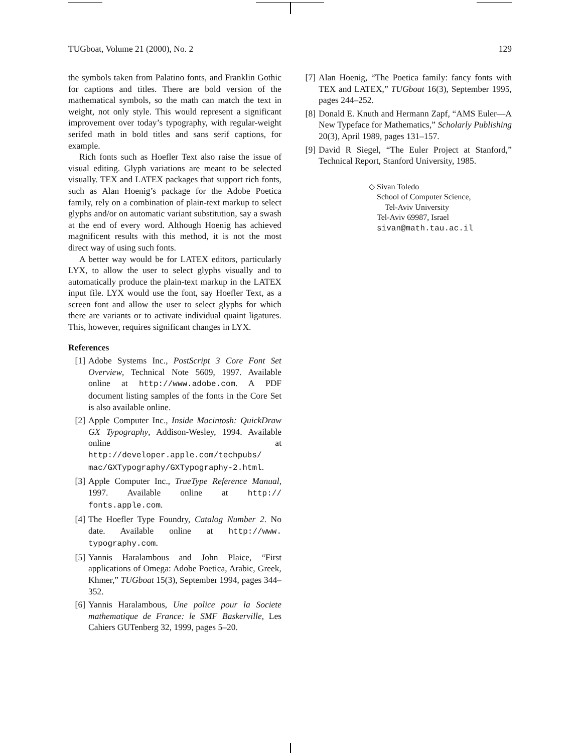TUGboat, Volume 21 (2000), No. 2 129
the symbols taken from Palatino fonts, and Franklin Gothic for captions and titles. There are bold version of the mathematical symbols, so the math can match the text in weight, not only style. This would represent a significant improvement over today’s typography, with regular-weight serifed math in bold titles and sans serif captions, for example.
Rich fonts such as Hoefler Text also raise the issue of visual editing. Glyph variations are meant to be selected visually. TEX and LATEX packages that support rich fonts, such as Alan Hoenig’s package for the Adobe Poetica family, rely on a combination of plain-text markup to select glyphs and/or on automatic variant substitution, say a swash at the end of every word. Although Hoenig has achieved magnificent results with this method, it is not the most direct way of using such fonts.
A better way would be for LATEX editors, particularly LYX, to allow the user to select glyphs visually and to automatically produce the plain-text markup in the LATEX input file. LYX would use the font, say Hoefler Text, as a screen font and allow the user to select glyphs for which there are variants or to activate individual quaint ligatures. This, however, requires significant changes in LYX.
References
[1] Adobe Systems Inc., PostScript 3 Core Font Set Overview, Technical Note 5609, 1997. Available online at http://www.adobe.com. A PDF document listing samples of the fonts in the Core Set is also available online.
[2] Apple Computer Inc., Inside Macintosh: QuickDraw GX Typography, Addison-Wesley, 1994. Available online at http://developer.apple.com/techpubs/ mac/GXTypography/GXTypography-2.html.
[3] Apple Computer Inc., TrueType Reference Manual, 1997. Available online at http:// fonts.apple.com.
[4] The Hoefler Type Foundry, Catalog Number 2. No date. Available online at http://www. typography.com.
[5] Yannis Haralambous and John Plaice, “First applications of Omega: Adobe Poetica, Arabic, Greek, Khmer,” TUGboat 15(3), September 1994, pages 344–352.
[6] Yannis Haralambous, Une police pour la Societe mathematique de France: le SMF Baskerville, Les Cahiers GUTenberg 32, 1999, pages 5–20.
[7] Alan Hoenig, “The Poetica family: fancy fonts with TEX and LATEX,” TUGboat 16(3), September 1995, pages 244–252.
[8] Donald E. Knuth and Hermann Zapf, “AMS Euler—A New Typeface for Mathematics,” Scholarly Publishing 20(3), April 1989, pages 131–157.
[9] David R Siegel, “The Euler Project at Stanford,” Technical Report, Stanford University, 1985.
◇ Sivan Toledo
School of Computer Science,
Tel-Aviv University
Tel-Aviv 69987, Israel
sivan@math.tau.ac.il